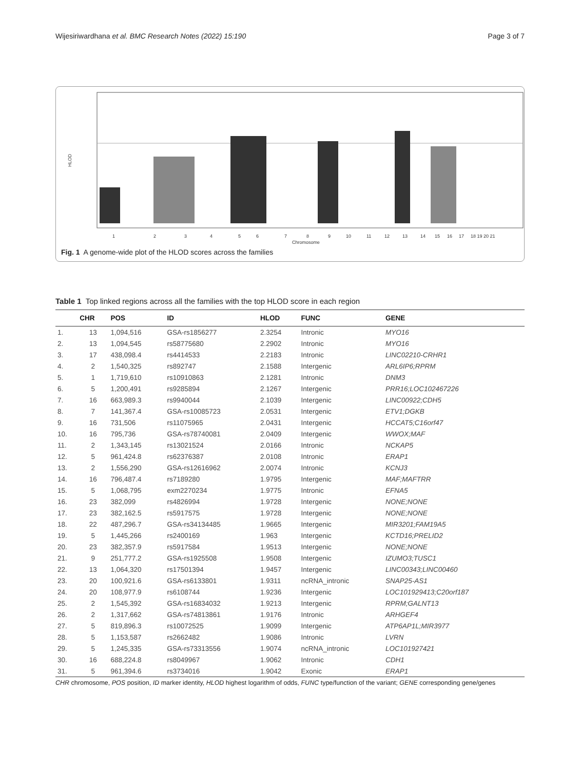Wijesiriwardhana et al. BMC Research Notes (2022) 15:190 Page 3 of 7
HLOD
1
2
3
4
5
6
7
8
9
10
11
12
13
14
15
16
17
18 19 20 21
Chromosome
Fig. 1 A genome-wide plot of the HLOD scores across the families
Table 1 Top linked regions across all the families with the top HLOD score in each region
| | CHR | POS | ID | HLOD | FUNC | GENE |
| --- | --- | --- | --- | --- | --- | --- |
| 1. | 13 | 1,094,516 | GSA-rs1856277 | 2.3254 | Intronic | MYO16 |
| 2. | 13 | 1,094,545 | rs58775680 | 2.2902 | Intronic | MYO16 |
| 3. | 17 | 438,098.4 | rs4414533 | 2.2183 | Intronic | LINC02210-CRHR1 |
| 4. | 2 | 1,540,325 | rs892747 | 2.1588 | Intergenic | ARL6IP6;RPRM |
| 5. | 1 | 1,719,610 | rs10910863 | 2.1281 | Intronic | DNM3 |
| 6. | 5 | 1,200,491 | rs9285894 | 2.1267 | Intergenic | PRR16;LOC102467226 |
| 7. | 16 | 663,989.3 | rs9940044 | 2.1039 | Intergenic | LINC00922;CDH5 |
| 8. | 7 | 141,367.4 | GSA-rs10085723 | 2.0531 | Intergenic | ETV1;DGKB |
| 9. | 16 | 731,506 | rs11075965 | 2.0431 | Intergenic | HCCAT5;C16orf47 |
| 10. | 16 | 795,736 | GSA-rs78740081 | 2.0409 | Intergenic | WWOX;MAF |
| 11. | 2 | 1,343,145 | rs13021524 | 2.0166 | Intronic | NCKAP5 |
| 12. | 5 | 961,424.8 | rs62376387 | 2.0108 | Intronic | ERAP1 |
| 13. | 2 | 1,556,290 | GSA-rs12616962 | 2.0074 | Intronic | KCNJ3 |
| 14. | 16 | 796,487.4 | rs7189280 | 1.9795 | Intergenic | MAF;MAFTRR |
| 15. | 5 | 1,068,795 | exm2270234 | 1.9775 | Intronic | EFNA5 |
| 16. | 23 | 382,099 | rs4826994 | 1.9728 | Intergenic | NONE;NONE |
| 17. | 23 | 382,162.5 | rs5917575 | 1.9728 | Intergenic | NONE;NONE |
| 18. | 22 | 487,296.7 | GSA-rs34134485 | 1.9665 | Intergenic | MIR3201;FAM19A5 |
| 19. | 5 | 1,445,266 | rs2400169 | 1.963 | Intergenic | KCTD16;PRELID2 |
| 20. | 23 | 382,357.9 | rs5917584 | 1.9513 | Intergenic | NONE;NONE |
| 21. | 9 | 251,777.2 | GSA-rs1925508 | 1.9508 | Intergenic | IZUMO3;TUSC1 |
| 22. | 13 | 1,064,320 | rs17501394 | 1.9457 | Intergenic | LINC00343;LINC00460 |
| 23. | 20 | 100,921.6 | GSA-rs6133801 | 1.9311 | ncRNA_intronic | SNAP25-AS1 |
| 24. | 20 | 108,977.9 | rs6108744 | 1.9236 | Intergenic | LOC101929413;C20orf187 |
| 25. | 2 | 1,545,392 | GSA-rs16834032 | 1.9213 | Intergenic | RPRM;GALNT13 |
| 26. | 2 | 1,317,662 | GSA-rs74813861 | 1.9176 | Intronic | ARHGEF4 |
| 27. | 5 | 819,896.3 | rs10072525 | 1.9099 | Intergenic | ATP6AP1L;MIR3977 |
| 28. | 5 | 1,153,587 | rs2662482 | 1.9086 | Intronic | LVRN |
| 29. | 5 | 1,245,335 | GSA-rs73313556 | 1.9074 | ncRNA_intronic | LOC101927421 |
| 30. | 16 | 688,224.8 | rs8049967 | 1.9062 | Intronic | CDH1 |
| 31. | 5 | 961,394.6 | rs3734016 | 1.9042 | Exonic | ERAP1 |
CHR chromosome, POS position, ID marker identity, HLOD highest logarithm of odds, FUNC type/function of the variant; GENE corresponding gene/genes